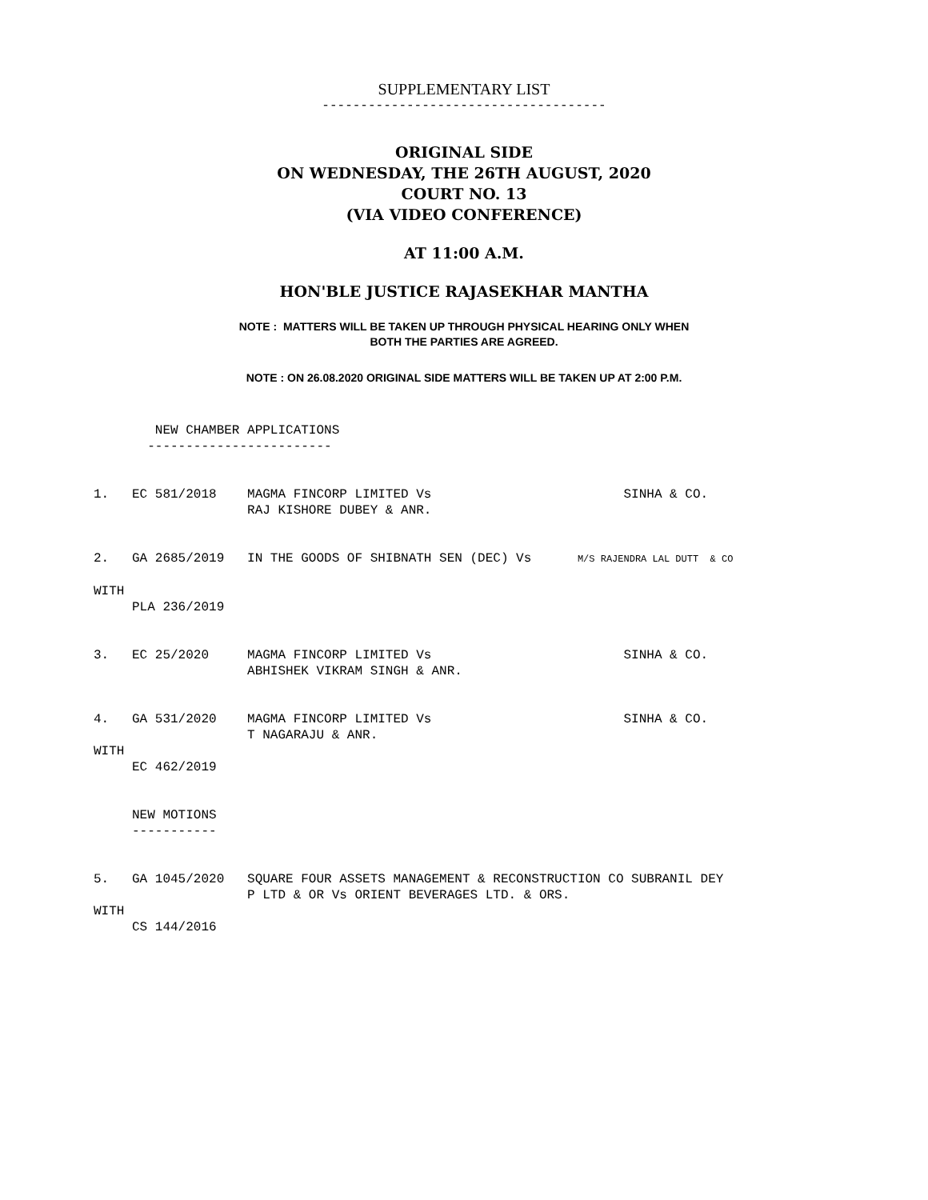SUPPLEMENTARY LIST
-------------------------------------
ORIGINAL SIDE
ON WEDNESDAY, THE 26TH AUGUST, 2020
COURT NO. 13
(VIA VIDEO CONFERENCE)
AT 11:00 A.M.
HON'BLE JUSTICE RAJASEKHAR MANTHA
NOTE : MATTERS WILL BE TAKEN UP THROUGH PHYSICAL HEARING ONLY WHEN
BOTH THE PARTIES ARE AGREED.
NOTE : ON 26.08.2020 ORIGINAL SIDE MATTERS WILL BE TAKEN UP AT 2:00 P.M.
        NEW CHAMBER APPLICATIONS
       ------------------------


1.   EC 581/2018    MAGMA FINCORP LIMITED Vs                         SINHA & CO.
                    RAJ KISHORE DUBEY & ANR.


2.   GA 2685/2019   IN THE GOODS OF SHIBNATH SEN (DEC) Vs      M/S RAJENDRA LAL DUTT  & CO

WITH
     PLA 236/2019


3.   EC 25/2020     MAGMA FINCORP LIMITED Vs                         SINHA & CO.
                    ABHISHEK VIKRAM SINGH & ANR.


4.   GA 531/2020    MAGMA FINCORP LIMITED Vs                         SINHA & CO.
                    T NAGARAJU & ANR.
WITH
     EC 462/2019


     NEW MOTIONS
     -----------


5.   GA 1045/2020   SQUARE FOUR ASSETS MANAGEMENT & RECONSTRUCTION CO SUBRANIL DEY
                    P LTD & OR Vs ORIENT BEVERAGES LTD. & ORS.
WITH
     CS 144/2016